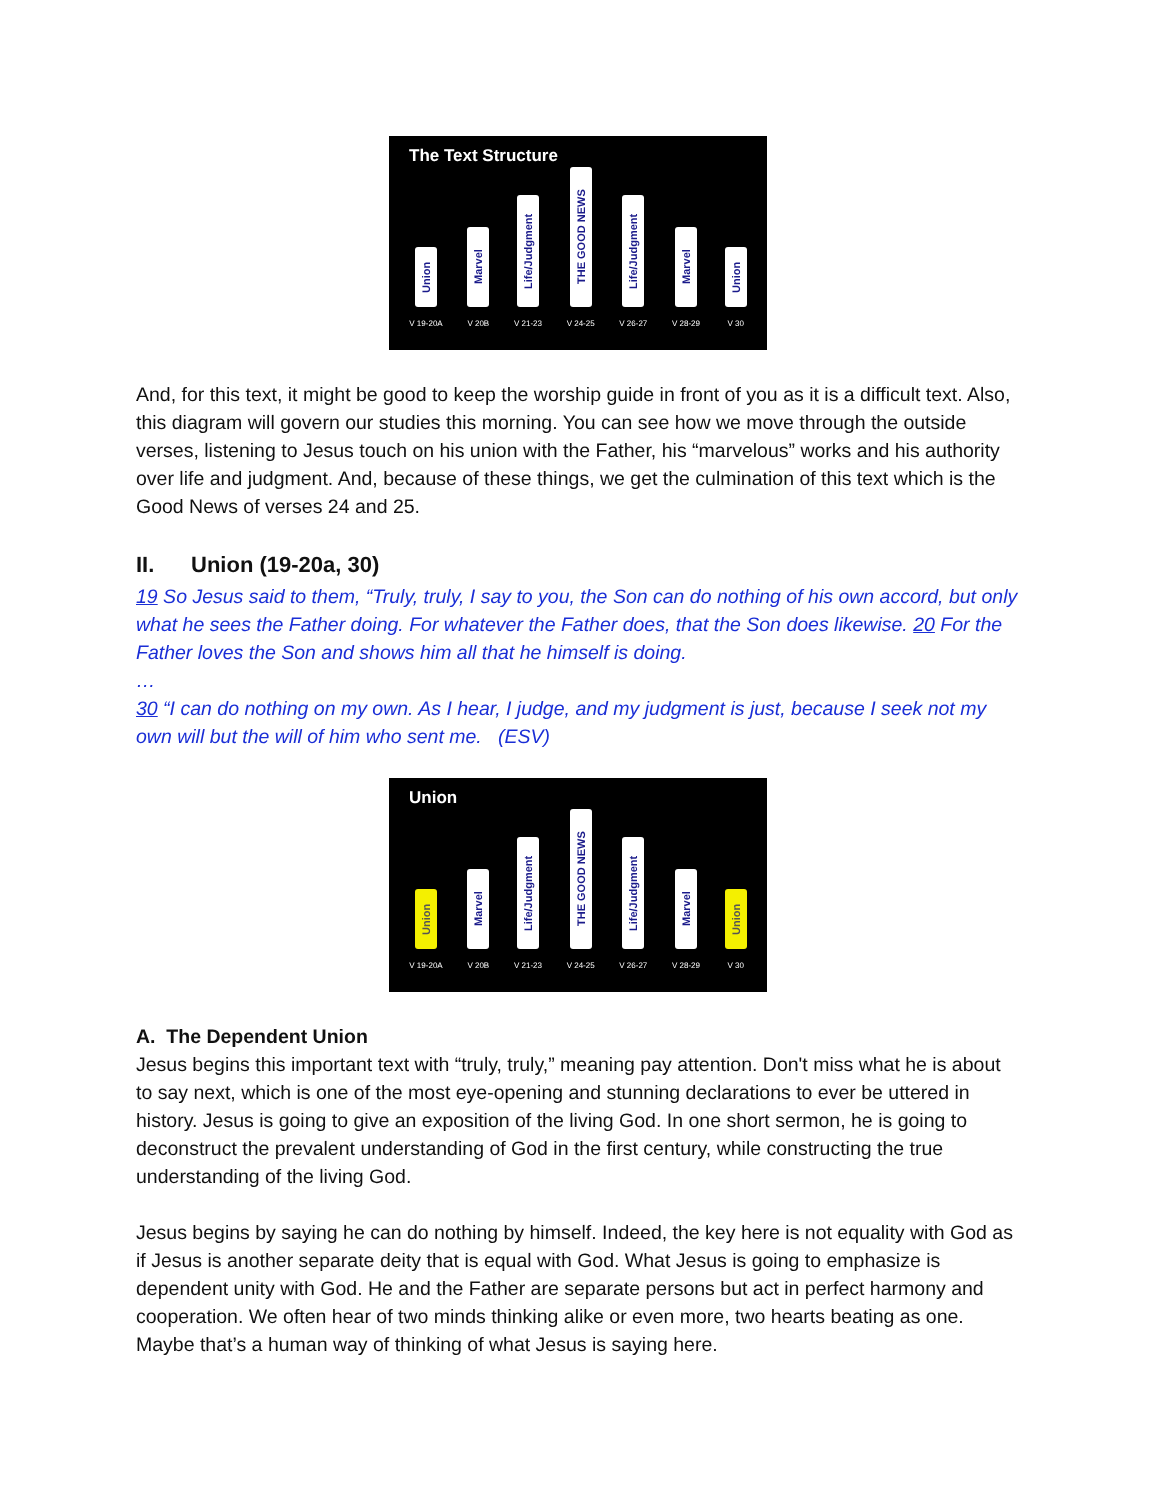The Text Structure
Union
V 19-20A
Marvel
V 20B
Life/Judgment
V 21-23
THE GOOD NEWS
V 24-25
Life/Judgment
V 26-27
Marvel
V 28-29
Union
V 30
And, for this text, it might be good to keep the worship guide in front of you as it is a difficult text. Also, this diagram will govern our studies this morning. You can see how we move through the outside verses, listening to Jesus touch on his union with the Father, his “marvelous” works and his authority over life and judgment. And, because of these things, we get the culmination of this text which is the Good News of verses 24 and 25.
II. Union (19-20a, 30)
19 So Jesus said to them, “Truly, truly, I say to you, the Son can do nothing of his own accord, but only what he sees the Father doing. For whatever the Father does, that the Son does likewise. 20 For the Father loves the Son and shows him all that he himself is doing.
…
30 “I can do nothing on my own. As I hear, I judge, and my judgment is just, because I seek not my own will but the will of him who sent me. (ESV)
Union
Union
V 19-20A
Marvel
V 20B
Life/Judgment
V 21-23
THE GOOD NEWS
V 24-25
Life/Judgment
V 26-27
Marvel
V 28-29
Union
V 30
A. The Dependent Union
Jesus begins this important text with “truly, truly,” meaning pay attention. Don't miss what he is about to say next, which is one of the most eye-opening and stunning declarations to ever be uttered in history. Jesus is going to give an exposition of the living God. In one short sermon, he is going to deconstruct the prevalent understanding of God in the first century, while constructing the true understanding of the living God.
Jesus begins by saying he can do nothing by himself. Indeed, the key here is not equality with God as if Jesus is another separate deity that is equal with God. What Jesus is going to emphasize is dependent unity with God. He and the Father are separate persons but act in perfect harmony and cooperation. We often hear of two minds thinking alike or even more, two hearts beating as one. Maybe that’s a human way of thinking of what Jesus is saying here.